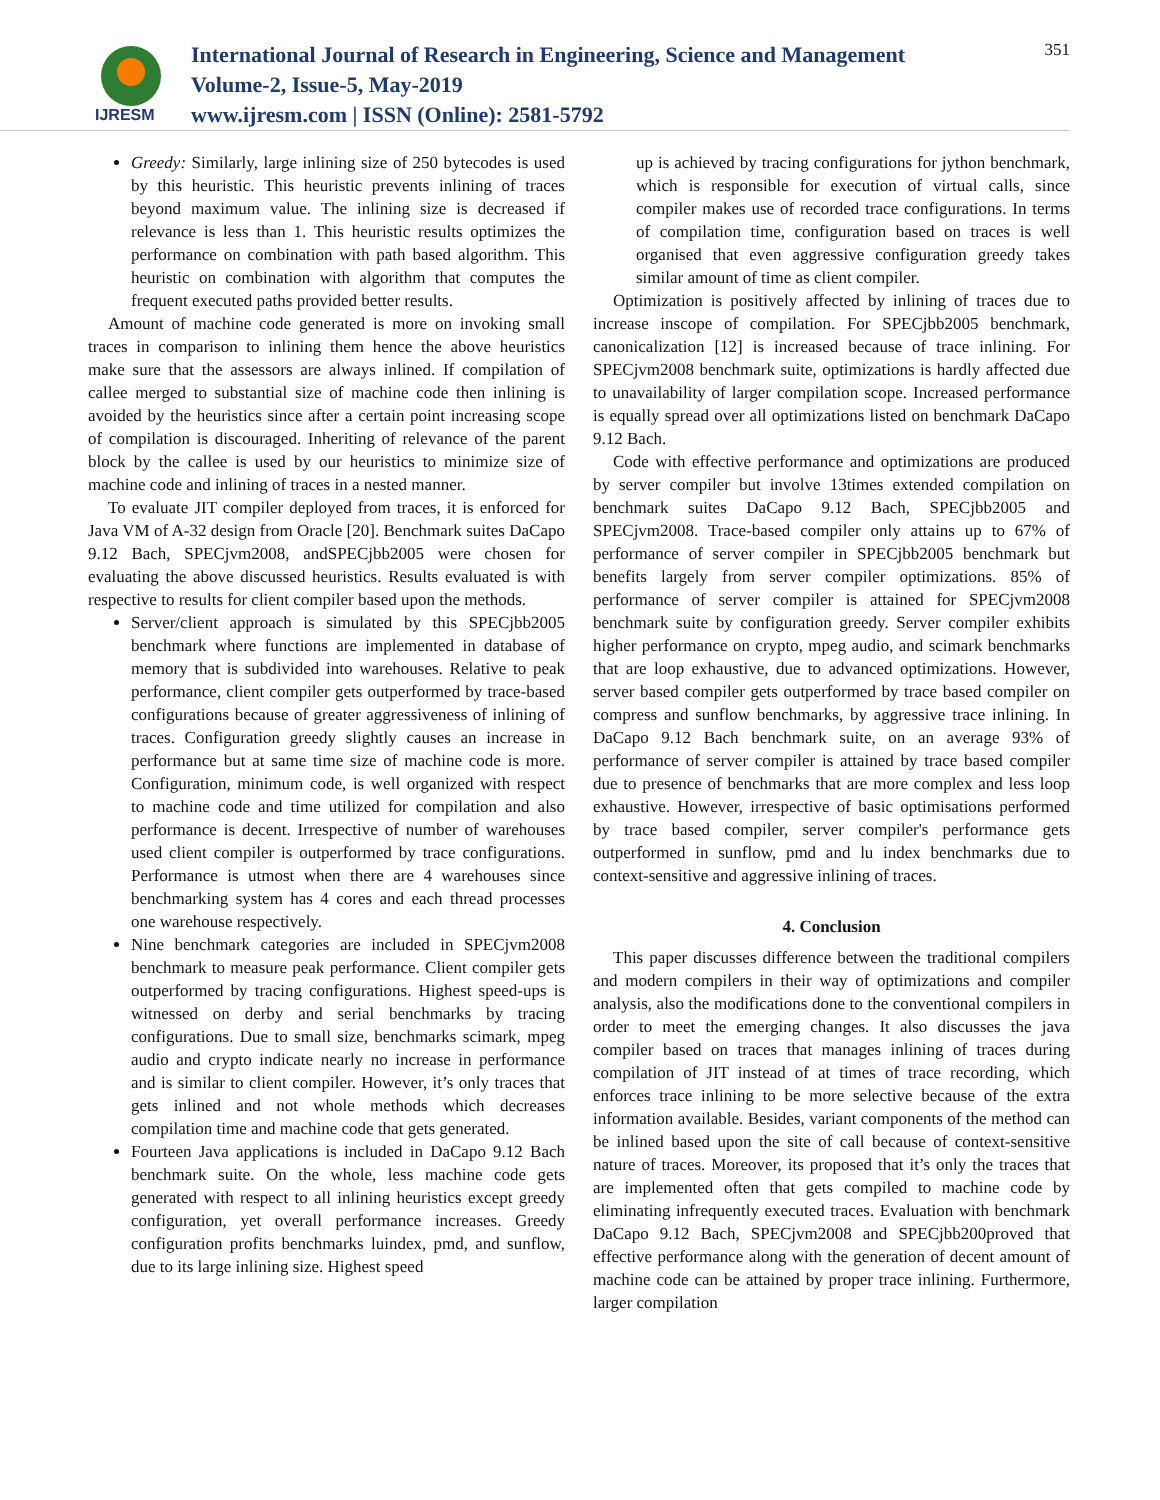IJRESM
International Journal of Research in Engineering, Science and Management
Volume-2, Issue-5, May-2019
www.ijresm.com | ISSN (Online): 2581-5792
351
Greedy: Similarly, large inlining size of 250 bytecodes is used by this heuristic. This heuristic prevents inlining of traces beyond maximum value. The inlining size is decreased if relevance is less than 1. This heuristic results optimizes the performance on combination with path based algorithm. This heuristic on combination with algorithm that computes the frequent executed paths provided better results.
Amount of machine code generated is more on invoking small traces in comparison to inlining them hence the above heuristics make sure that the assessors are always inlined. If compilation of callee merged to substantial size of machine code then inlining is avoided by the heuristics since after a certain point increasing scope of compilation is discouraged. Inheriting of relevance of the parent block by the callee is used by our heuristics to minimize size of machine code and inlining of traces in a nested manner.
To evaluate JIT compiler deployed from traces, it is enforced for Java VM of A-32 design from Oracle [20]. Benchmark suites DaCapo 9.12 Bach, SPECjvm2008, andSPECjbb2005 were chosen for evaluating the above discussed heuristics. Results evaluated is with respective to results for client compiler based upon the methods.
Server/client approach is simulated by this SPECjbb2005 benchmark where functions are implemented in database of memory that is subdivided into warehouses. Relative to peak performance, client compiler gets outperformed by trace-based configurations because of greater aggressiveness of inlining of traces. Configuration greedy slightly causes an increase in performance but at same time size of machine code is more. Configuration, minimum code, is well organized with respect to machine code and time utilized for compilation and also performance is decent. Irrespective of number of warehouses used client compiler is outperformed by trace configurations. Performance is utmost when there are 4 warehouses since benchmarking system has 4 cores and each thread processes one warehouse respectively.
Nine benchmark categories are included in SPECjvm2008 benchmark to measure peak performance. Client compiler gets outperformed by tracing configurations. Highest speed-ups is witnessed on derby and serial benchmarks by tracing configurations. Due to small size, benchmarks scimark, mpeg audio and crypto indicate nearly no increase in performance and is similar to client compiler. However, it’s only traces that gets inlined and not whole methods which decreases compilation time and machine code that gets generated.
Fourteen Java applications is included in DaCapo 9.12 Bach benchmark suite. On the whole, less machine code gets generated with respect to all inlining heuristics except greedy configuration, yet overall performance increases. Greedy configuration profits benchmarks luindex, pmd, and sunflow, due to its large inlining size. Highest speed
up is achieved by tracing configurations for jython benchmark, which is responsible for execution of virtual calls, since compiler makes use of recorded trace configurations. In terms of compilation time, configuration based on traces is well organised that even aggressive configuration greedy takes similar amount of time as client compiler.
Optimization is positively affected by inlining of traces due to increase inscope of compilation. For SPECjbb2005 benchmark, canonicalization [12] is increased because of trace inlining. For SPECjvm2008 benchmark suite, optimizations is hardly affected due to unavailability of larger compilation scope. Increased performance is equally spread over all optimizations listed on benchmark DaCapo 9.12 Bach.
Code with effective performance and optimizations are produced by server compiler but involve 13times extended compilation on benchmark suites DaCapo 9.12 Bach, SPECjbb2005 and SPECjvm2008. Trace-based compiler only attains up to 67% of performance of server compiler in SPECjbb2005 benchmark but benefits largely from server compiler optimizations. 85% of performance of server compiler is attained for SPECjvm2008 benchmark suite by configuration greedy. Server compiler exhibits higher performance on crypto, mpeg audio, and scimark benchmarks that are loop exhaustive, due to advanced optimizations. However, server based compiler gets outperformed by trace based compiler on compress and sunflow benchmarks, by aggressive trace inlining. In DaCapo 9.12 Bach benchmark suite, on an average 93% of performance of server compiler is attained by trace based compiler due to presence of benchmarks that are more complex and less loop exhaustive. However, irrespective of basic optimisations performed by trace based compiler, server compiler's performance gets outperformed in sunflow, pmd and lu index benchmarks due to context-sensitive and aggressive inlining of traces.
4. Conclusion
This paper discusses difference between the traditional compilers and modern compilers in their way of optimizations and compiler analysis, also the modifications done to the conventional compilers in order to meet the emerging changes. It also discusses the java compiler based on traces that manages inlining of traces during compilation of JIT instead of at times of trace recording, which enforces trace inlining to be more selective because of the extra information available. Besides, variant components of the method can be inlined based upon the site of call because of context-sensitive nature of traces. Moreover, its proposed that it’s only the traces that are implemented often that gets compiled to machine code by eliminating infrequently executed traces. Evaluation with benchmark DaCapo 9.12 Bach, SPECjvm2008 and SPECjbb200proved that effective performance along with the generation of decent amount of machine code can be attained by proper trace inlining. Furthermore, larger compilation